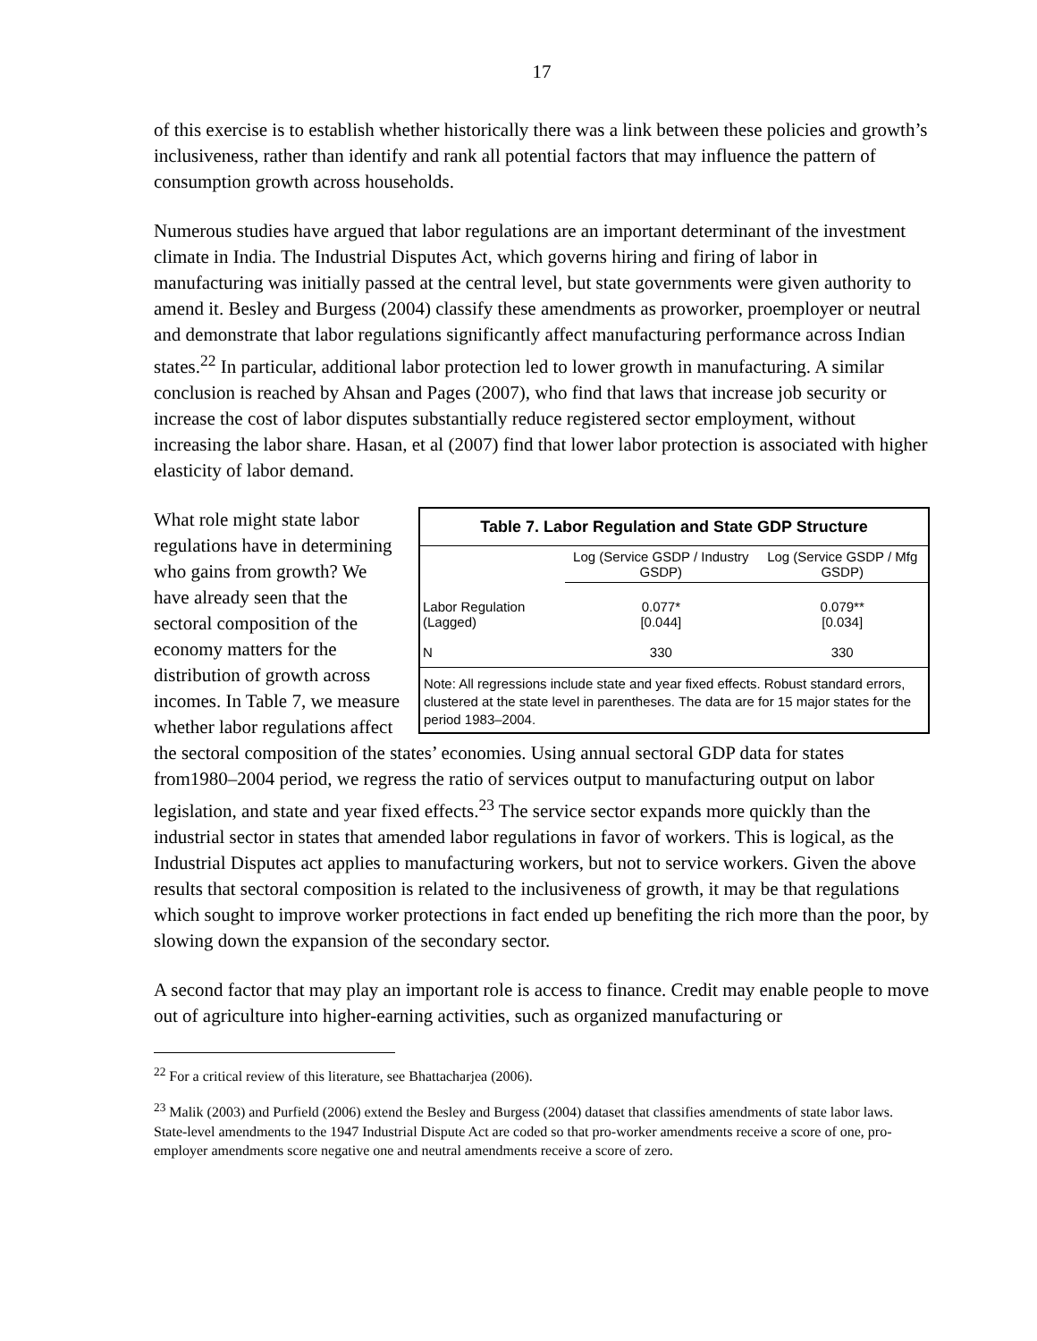17
of this exercise is to establish whether historically there was a link between these policies and growth’s inclusiveness, rather than identify and rank all potential factors that may influence the pattern of consumption growth across households.
Numerous studies have argued that labor regulations are an important determinant of the investment climate in India. The Industrial Disputes Act, which governs hiring and firing of labor in manufacturing was initially passed at the central level, but state governments were given authority to amend it. Besley and Burgess (2004) classify these amendments as proworker, proemployer or neutral and demonstrate that labor regulations significantly affect manufacturing performance across Indian states.<sup>22</sup> In particular, additional labor protection led to lower growth in manufacturing. A similar conclusion is reached by Ahsan and Pages (2007), who find that laws that increase job security or increase the cost of labor disputes substantially reduce registered sector employment, without increasing the labor share. Hasan, et al (2007) find that lower labor protection is associated with higher elasticity of labor demand.
Table 7. Labor Regulation and State GDP Structure
| | Log (Service GSDP / Industry GSDP) | Log (Service GSDP / Mfg GSDP) |
| --- | --- | --- |
| Labor Regulation (Lagged) | 0.077* [0.044] | 0.079** [0.034] |
| N | 330 | 330 |
Note: All regressions include state and year fixed effects. Robust standard errors, clustered at the state level in parentheses. The data are for 15 major states for the period 1983–2004.
What role might state labor regulations have in determining who gains from growth? We have already seen that the sectoral composition of the economy matters for the distribution of growth across incomes. In Table 7, we measure whether labor regulations affect the sectoral composition of the states’ economies. Using annual sectoral GDP data for states from1980–2004 period, we regress the ratio of services output to manufacturing output on labor legislation, and state and year fixed effects.<sup>23</sup> The service sector expands more quickly than the industrial sector in states that amended labor regulations in favor of workers. This is logical, as the Industrial Disputes act applies to manufacturing workers, but not to service workers. Given the above results that sectoral composition is related to the inclusiveness of growth, it may be that regulations which sought to improve worker protections in fact ended up benefiting the rich more than the poor, by slowing down the expansion of the secondary sector.
A second factor that may play an important role is access to finance. Credit may enable people to move out of agriculture into higher-earning activities, such as organized manufacturing or
<sup>22</sup> For a critical review of this literature, see Bhattacharjea (2006).
<sup>23</sup> Malik (2003) and Purfield (2006) extend the Besley and Burgess (2004) dataset that classifies amendments of state labor laws. State-level amendments to the 1947 Industrial Dispute Act are coded so that pro-worker amendments receive a score of one, pro-employer amendments score negative one and neutral amendments receive a score of zero.